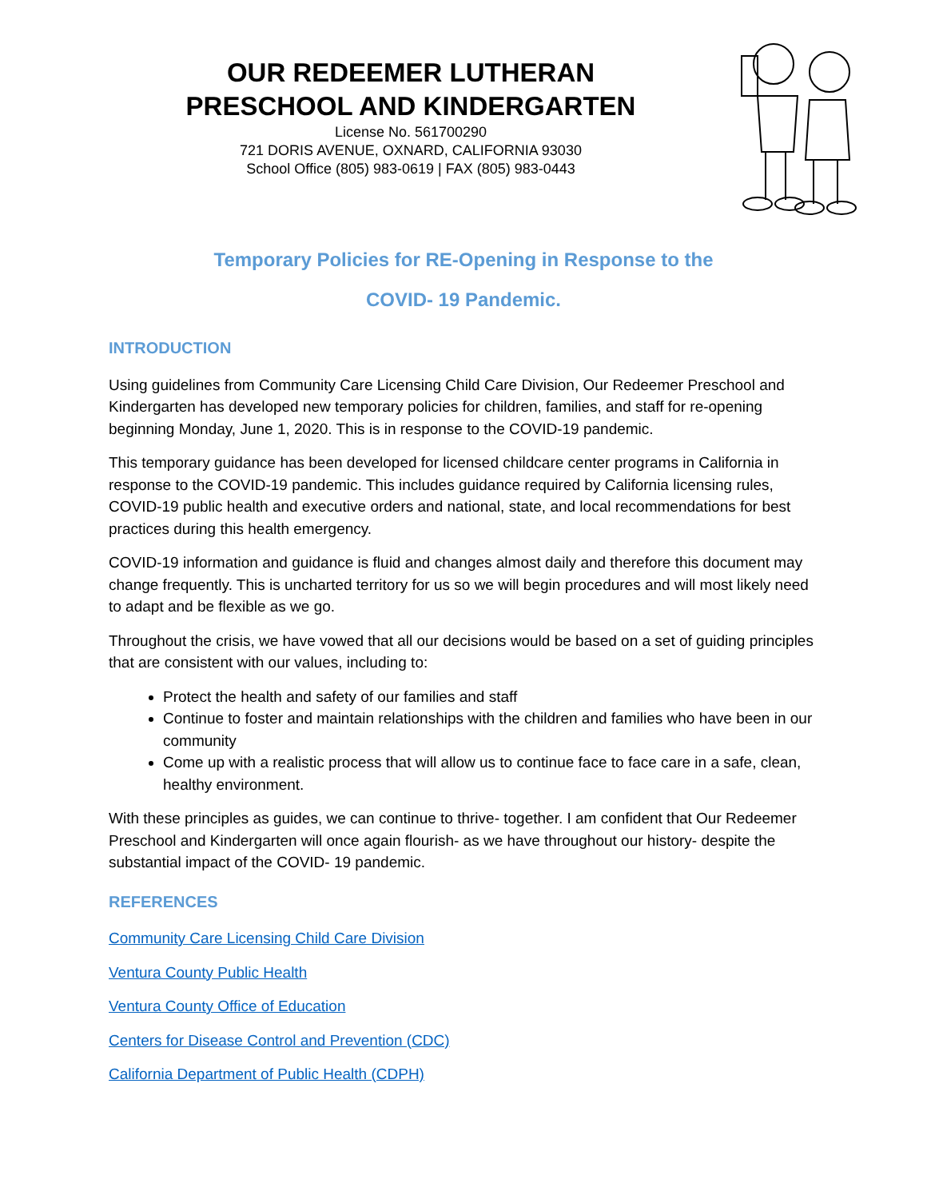OUR REDEEMER LUTHERAN
PRESCHOOL AND KINDERGARTEN
License No. 561700290
721 DORIS AVENUE, OXNARD, CALIFORNIA 93030
School Office (805) 983-0619 | FAX (805) 983-0443
Temporary Policies for RE-Opening in Response to the
COVID- 19 Pandemic.
INTRODUCTION
Using guidelines from Community Care Licensing Child Care Division, Our Redeemer Preschool and Kindergarten has developed new temporary policies for children, families, and staff for re-opening beginning Monday, June 1, 2020. This is in response to the COVID-19 pandemic.
This temporary guidance has been developed for licensed childcare center programs in California in response to the COVID-19 pandemic. This includes guidance required by California licensing rules, COVID-19 public health and executive orders and national, state, and local recommendations for best practices during this health emergency.
COVID-19 information and guidance is fluid and changes almost daily and therefore this document may change frequently. This is uncharted territory for us so we will begin procedures and will most likely need to adapt and be flexible as we go.
Throughout the crisis, we have vowed that all our decisions would be based on a set of guiding principles that are consistent with our values, including to:
Protect the health and safety of our families and staff
Continue to foster and maintain relationships with the children and families who have been in our community
Come up with a realistic process that will allow us to continue face to face care in a safe, clean, healthy environment.
With these principles as guides, we can continue to thrive- together. I am confident that Our Redeemer Preschool and Kindergarten will once again flourish- as we have throughout our history- despite the substantial impact of the COVID- 19 pandemic.
REFERENCES
Community Care Licensing Child Care Division
Ventura County Public Health
Ventura County Office of Education
Centers for Disease Control and Prevention (CDC)
California Department of Public Health (CDPH)